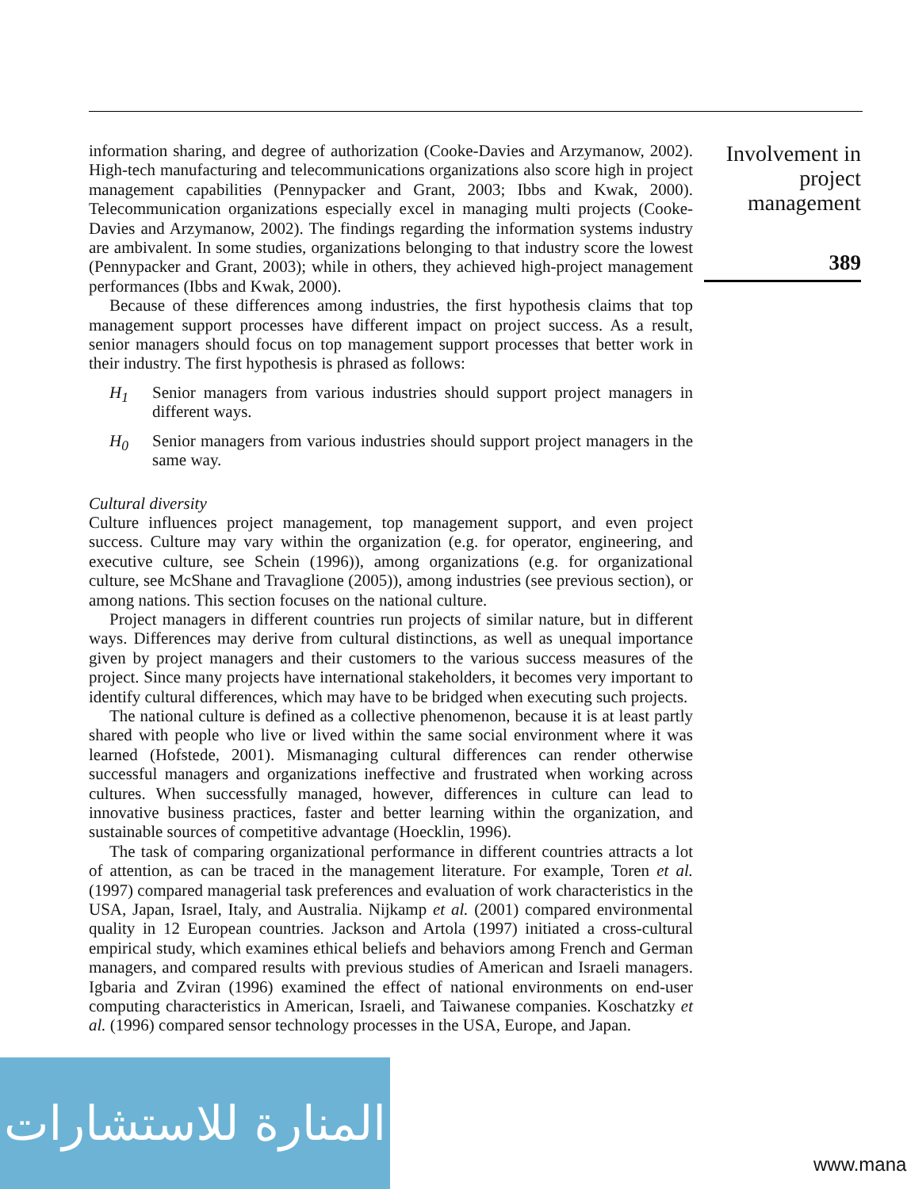information sharing, and degree of authorization (Cooke-Davies and Arzymanow, 2002). High-tech manufacturing and telecommunications organizations also score high in project management capabilities (Pennypacker and Grant, 2003; Ibbs and Kwak, 2000). Telecommunication organizations especially excel in managing multi projects (Cooke-Davies and Arzymanow, 2002). The findings regarding the information systems industry are ambivalent. In some studies, organizations belonging to that industry score the lowest (Pennypacker and Grant, 2003); while in others, they achieved high-project management performances (Ibbs and Kwak, 2000).
Because of these differences among industries, the first hypothesis claims that top management support processes have different impact on project success. As a result, senior managers should focus on top management support processes that better work in their industry. The first hypothesis is phrased as follows:
H<sub>1</sub> Senior managers from various industries should support project managers in different ways.
H<sub>0</sub> Senior managers from various industries should support project managers in the same way.
Cultural diversity
Culture influences project management, top management support, and even project success. Culture may vary within the organization (e.g. for operator, engineering, and executive culture, see Schein (1996)), among organizations (e.g. for organizational culture, see McShane and Travaglione (2005)), among industries (see previous section), or among nations. This section focuses on the national culture.
Project managers in different countries run projects of similar nature, but in different ways. Differences may derive from cultural distinctions, as well as unequal importance given by project managers and their customers to the various success measures of the project. Since many projects have international stakeholders, it becomes very important to identify cultural differences, which may have to be bridged when executing such projects.
The national culture is defined as a collective phenomenon, because it is at least partly shared with people who live or lived within the same social environment where it was learned (Hofstede, 2001). Mismanaging cultural differences can render otherwise successful managers and organizations ineffective and frustrated when working across cultures. When successfully managed, however, differences in culture can lead to innovative business practices, faster and better learning within the organization, and sustainable sources of competitive advantage (Hoecklin, 1996).
The task of comparing organizational performance in different countries attracts a lot of attention, as can be traced in the management literature. For example, Toren et al. (1997) compared managerial task preferences and evaluation of work characteristics in the USA, Japan, Israel, Italy, and Australia. Nijkamp et al. (2001) compared environmental quality in 12 European countries. Jackson and Artola (1997) initiated a cross-cultural empirical study, which examines ethical beliefs and behaviors among French and German managers, and compared results with previous studies of American and Israeli managers. Igbaria and Zviran (1996) examined the effect of national environments on end-user computing characteristics in American, Israeli, and Taiwanese companies. Koschatzky et al. (1996) compared sensor technology processes in the USA, Europe, and Japan.
Involvement in project management
389
المنارة للاستشارات
www.mana